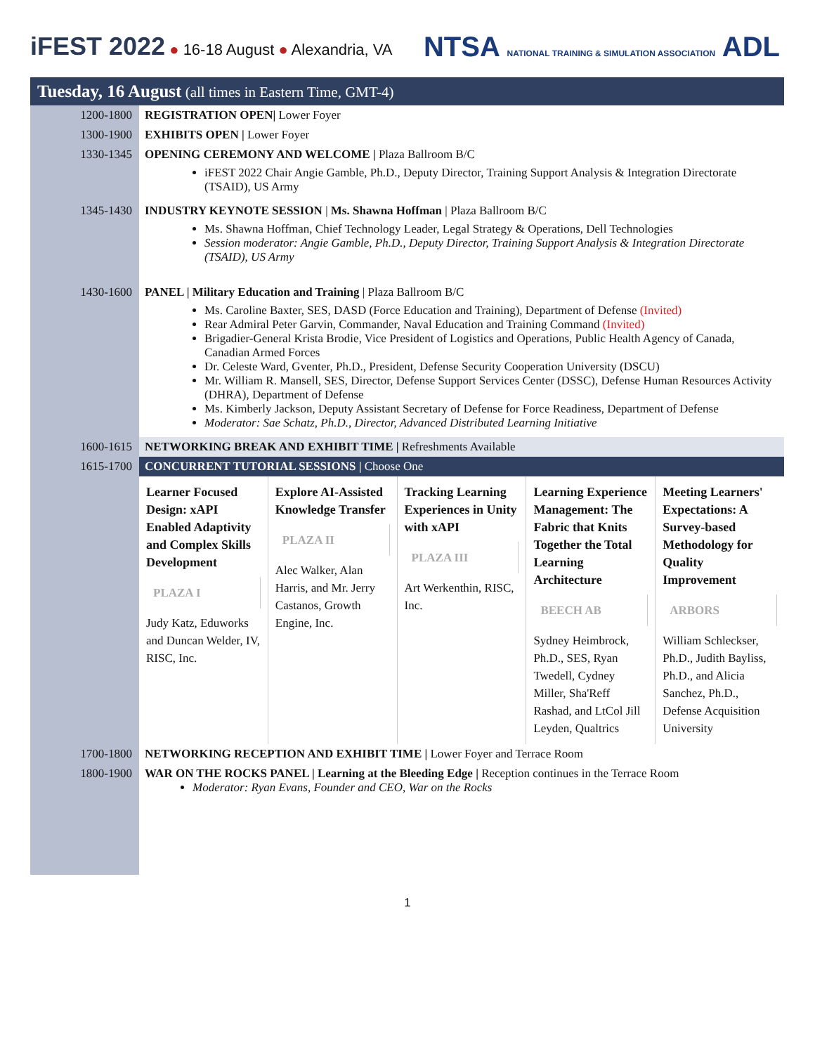iFEST 2022 ● 16-18 August ● Alexandria, VA
NTSA NATIONAL TRAINING & SIMULATION ASSOCIATION ADL
| Tuesday, 16 August (all times in Eastern Time, GMT-4) | |
| 1200-1800 | REGISTRATION OPEN/ Lower Foyer |
| 1300-1900 | EXHIBITS OPEN / Lower Foyer |
| 1330-1345 | OPENING CEREMONY AND WELCOME / Plaza Ballroom B/C iFEST 2022 Chair Angie Gamble, Ph.D., Deputy Director, Training Support Analysis & Integration Directorate (TSAID), US Army |
| 1345-1430 | INDUSTRY KEYNOTE SESSION / Ms. Shawna Hoffman / Plaza Ballroom B/C Ms. Shawna Hoffman, Chief Technology Leader, Legal Strategy & Operations, Dell Technologies Session moderator: Angie Gamble, Ph.D., Deputy Director, Training Support Analysis & Integration Directorate (TSAID), US Army |
| 1430-1600 | PANEL / Military Education and Training / Plaza Ballroom B/C Ms. Caroline Baxter, SES, DASD (Force Education and Training), Department of Defense (Invited) Rear Admiral Peter Garvin, Commander, Naval Education and Training Command (Invited) Brigadier-General Krista Brodie, Vice President of Logistics and Operations, Public Health Agency of Canada, Canadian Armed Forces Dr. Celeste Ward, Gventer, Ph.D., President, Defense Security Cooperation University (DSCU) Mr. William R. Mansell, SES, Director, Defense Support Services Center (DSSC), Defense Human Resources Activity (DHRA), Department of Defense Ms. Kimberly Jackson, Deputy Assistant Secretary of Defense for Force Readiness, Department of Defense Moderator: Sae Schatz, Ph.D., Director, Advanced Distributed Learning Initiative |
| 1600-1615 | NETWORKING BREAK AND EXHIBIT TIME / Refreshments Available |
| 1615-1700 | CONCURRENT TUTORIAL SESSIONS / Choose One |
| | Learner Focused Design: xAPI Enabled Adaptivity and Complex Skills Development PLAZA I Judy Katz, Eduworks and Duncan Welder, IV, RISC, Inc. Explore AI-Assisted Knowledge Transfer PLAZA II Alec Walker, Alan Harris, and Mr. Jerry Castanos, Growth Engine, Inc. Tracking Learning Experiences in Unity with xAPI PLAZA III Art Werkenthin, RISC, Inc. Learning Experience Management: The Fabric that Knits Together the Total Learning Architecture BEECH AB Sydney Heimbrock, Ph.D., SES, Ryan Twedell, Cydney Miller, Sha'Reff Rashad, and LtCol Jill Leyden, Qualtrics Meeting Learners' Expectations: A Survey-based Methodology for Quality Improvement ARBORS William Schleckser, Ph.D., Judith Bayliss, Ph.D., and Alicia Sanchez, Ph.D., Defense Acquisition University |
| 1700-1800 | NETWORKING RECEPTION AND EXHIBIT TIME / Lower Foyer and Terrace Room |
| 1800-1900 | WAR ON THE ROCKS PANEL / Learning at the Bleeding Edge / Reception continues in the Terrace Room Moderator: Ryan Evans, Founder and CEO, War on the Rocks |
1